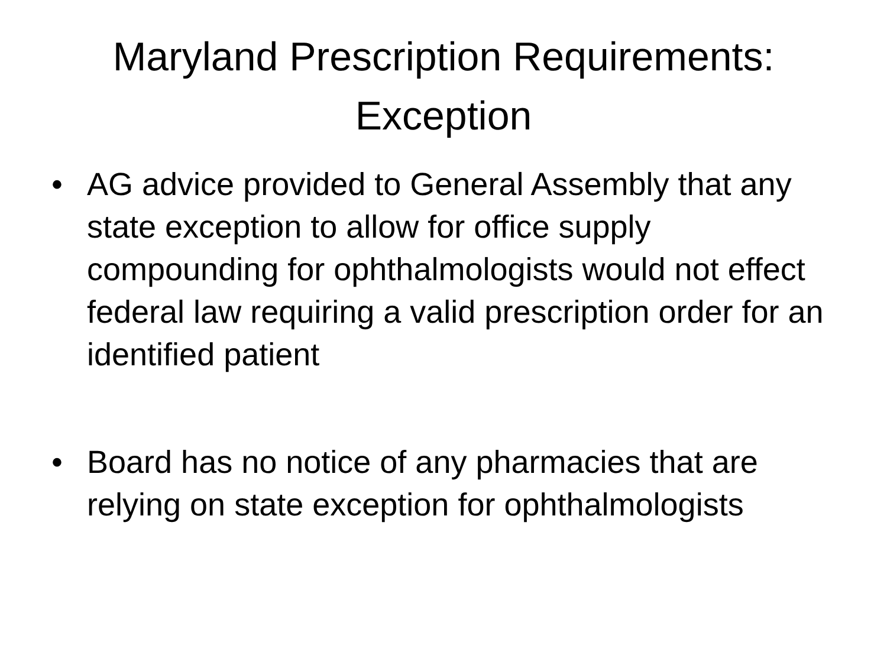Maryland Prescription Requirements:
Exception
• AG advice provided to General Assembly that any state exception to allow for office supply compounding for ophthalmologists would not effect federal law requiring a valid prescription order for an identified patient
• Board has no notice of any pharmacies that are relying on state exception for ophthalmologists